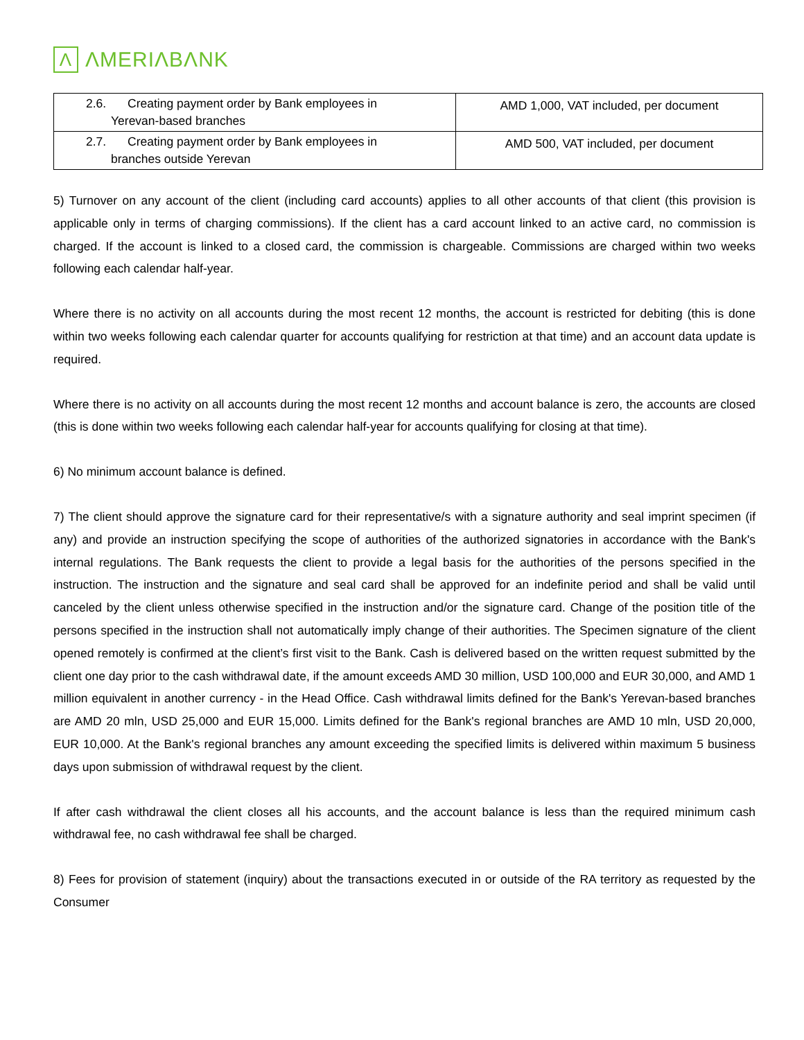Λ ΛMERIΛBΛNK
| 2.6. Creating payment order by Bank employees in Yerevan-based branches | AMD 1,000, VAT included, per document |
| 2.7. Creating payment order by Bank employees in branches outside Yerevan | AMD 500, VAT included, per document |
5) Turnover on any account of the client (including card accounts) applies to all other accounts of that client (this provision is applicable only in terms of charging commissions). If the client has a card account linked to an active card, no commission is charged. If the account is linked to a closed card, the commission is chargeable. Commissions are charged within two weeks following each calendar half-year.
Where there is no activity on all accounts during the most recent 12 months, the account is restricted for debiting (this is done within two weeks following each calendar quarter for accounts qualifying for restriction at that time) and an account data update is required.
Where there is no activity on all accounts during the most recent 12 months and account balance is zero, the accounts are closed (this is done within two weeks following each calendar half-year for accounts qualifying for closing at that time).
6) No minimum account balance is defined.
7) The client should approve the signature card for their representative/s with a signature authority and seal imprint specimen (if any) and provide an instruction specifying the scope of authorities of the authorized signatories in accordance with the Bank's internal regulations. The Bank requests the client to provide a legal basis for the authorities of the persons specified in the instruction. The instruction and the signature and seal card shall be approved for an indefinite period and shall be valid until canceled by the client unless otherwise specified in the instruction and/or the signature card. Change of the position title of the persons specified in the instruction shall not automatically imply change of their authorities. The Specimen signature of the client opened remotely is confirmed at the client’s first visit to the Bank. Cash is delivered based on the written request submitted by the client one day prior to the cash withdrawal date, if the amount exceeds AMD 30 million, USD 100,000 and EUR 30,000, and AMD 1 million equivalent in another currency - in the Head Office. Cash withdrawal limits defined for the Bank's Yerevan-based branches are AMD 20 mln, USD 25,000 and EUR 15,000. Limits defined for the Bank's regional branches are AMD 10 mln, USD 20,000, EUR 10,000. At the Bank's regional branches any amount exceeding the specified limits is delivered within maximum 5 business days upon submission of withdrawal request by the client.
If after cash withdrawal the client closes all his accounts, and the account balance is less than the required minimum cash withdrawal fee, no cash withdrawal fee shall be charged.
8) Fees for provision of statement (inquiry) about the transactions executed in or outside of the RA territory as requested by the Consumer